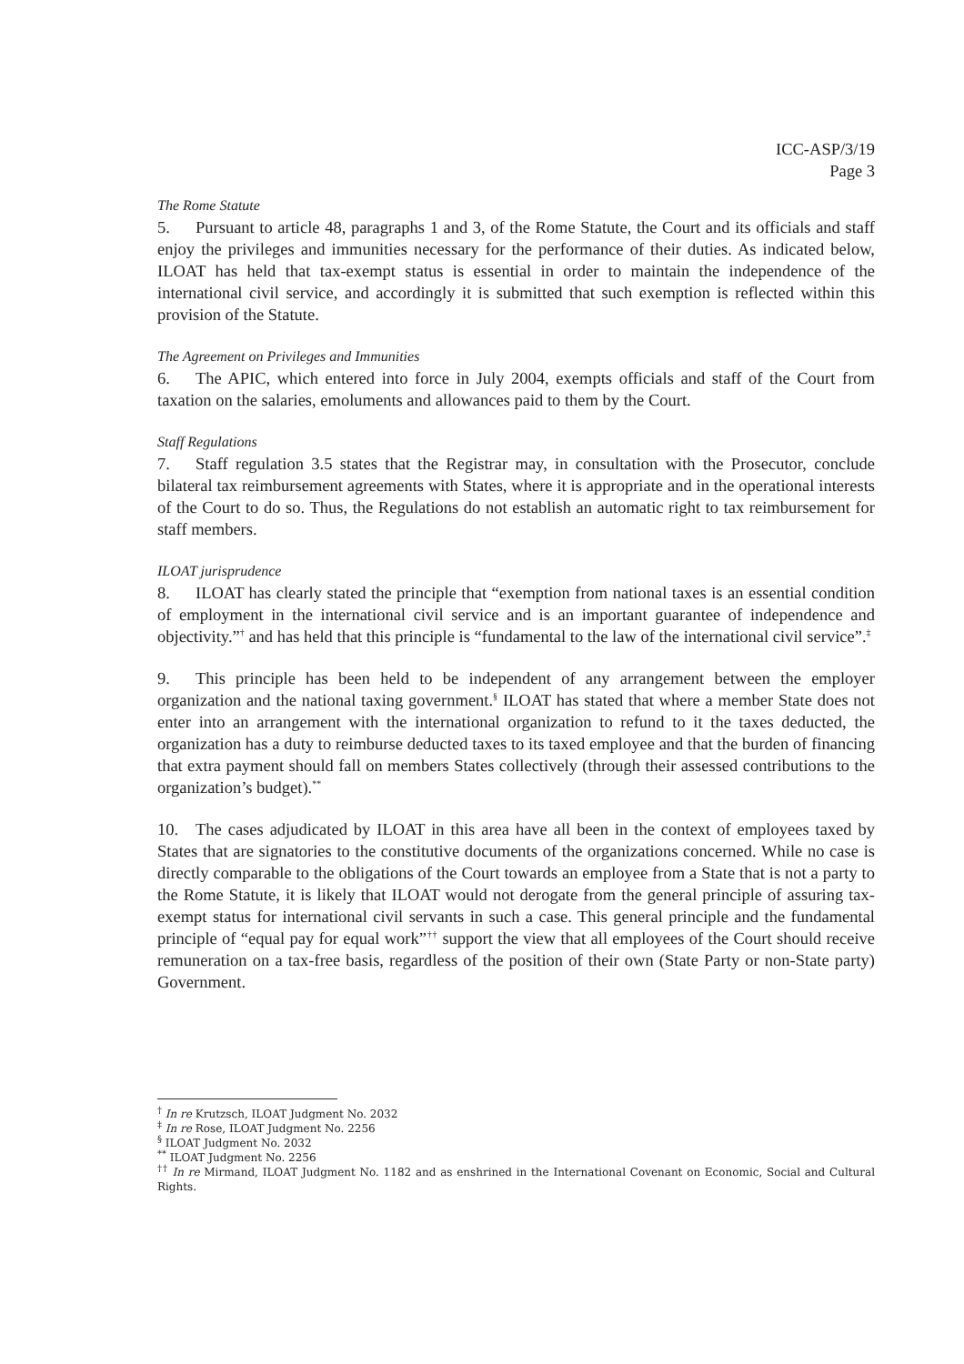ICC-ASP/3/19
Page 3
The Rome Statute
5. Pursuant to article 48, paragraphs 1 and 3, of the Rome Statute, the Court and its officials and staff enjoy the privileges and immunities necessary for the performance of their duties. As indicated below, ILOAT has held that tax-exempt status is essential in order to maintain the independence of the international civil service, and accordingly it is submitted that such exemption is reflected within this provision of the Statute.
The Agreement on Privileges and Immunities
6. The APIC, which entered into force in July 2004, exempts officials and staff of the Court from taxation on the salaries, emoluments and allowances paid to them by the Court.
Staff Regulations
7. Staff regulation 3.5 states that the Registrar may, in consultation with the Prosecutor, conclude bilateral tax reimbursement agreements with States, where it is appropriate and in the operational interests of the Court to do so. Thus, the Regulations do not establish an automatic right to tax reimbursement for staff members.
ILOAT jurisprudence
8. ILOAT has clearly stated the principle that “exemption from national taxes is an essential condition of employment in the international civil service and is an important guarantee of independence and objectivity.”<sup>†</sup> and has held that this principle is “fundamental to the law of the international civil service”.<sup>‡</sup>
9. This principle has been held to be independent of any arrangement between the employer organization and the national taxing government.<sup>§</sup> ILOAT has stated that where a member State does not enter into an arrangement with the international organization to refund to it the taxes deducted, the organization has a duty to reimburse deducted taxes to its taxed employee and that the burden of financing that extra payment should fall on members States collectively (through their assessed contributions to the organization’s budget).<sup>**</sup>
10. The cases adjudicated by ILOAT in this area have all been in the context of employees taxed by States that are signatories to the constitutive documents of the organizations concerned. While no case is directly comparable to the obligations of the Court towards an employee from a State that is not a party to the Rome Statute, it is likely that ILOAT would not derogate from the general principle of assuring tax-exempt status for international civil servants in such a case. This general principle and the fundamental principle of “equal pay for equal work”<sup>††</sup> support the view that all employees of the Court should receive remuneration on a tax-free basis, regardless of the position of their own (State Party or non-State party) Government.
<sup>†</sup> In re Krutzsch, ILOAT Judgment No. 2032
<sup>‡</sup> In re Rose, ILOAT Judgment No. 2256
<sup>§</sup> ILOAT Judgment No. 2032
<sup>**</sup> ILOAT Judgment No. 2256
<sup>††</sup> In re Mirmand, ILOAT Judgment No. 1182 and as enshrined in the International Covenant on Economic, Social and Cultural Rights.